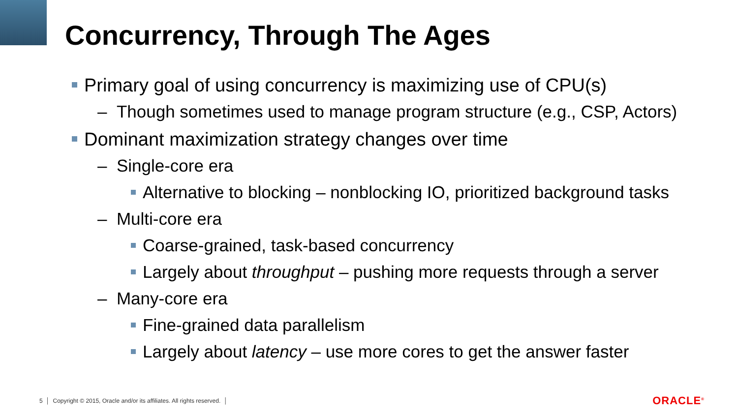Concurrency, Through The Ages
Primary goal of using concurrency is maximizing use of CPU(s)
– Though sometimes used to manage program structure (e.g., CSP, Actors)
Dominant maximization strategy changes over time
– Single-core era
Alternative to blocking – nonblocking IO, prioritized background tasks
– Multi-core era
Coarse-grained, task-based concurrency
Largely about throughput – pushing more requests through a server
– Many-core era
Fine-grained data parallelism
Largely about latency – use more cores to get the answer faster
5 │ Copyright © 2015, Oracle and/or its affiliates. All rights reserved. │
ORACLE<sup>®</sup>